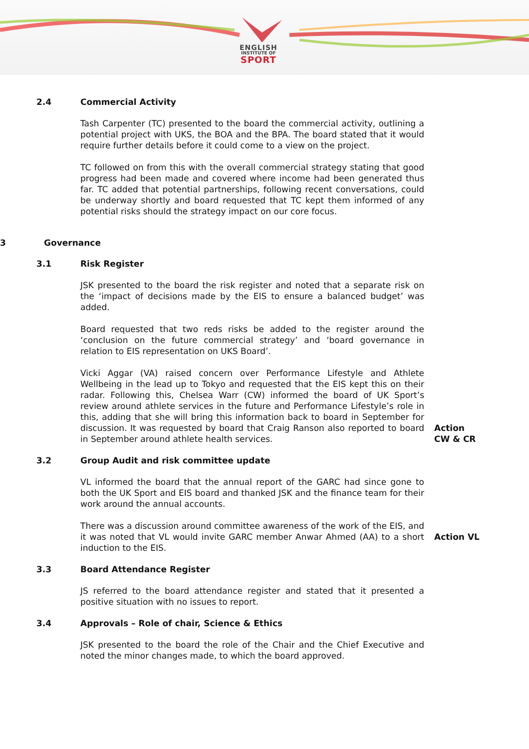ENGLISH
INSTITUTE OF
SPORT
2.4 Commercial Activity
Tash Carpenter (TC) presented to the board the commercial activity, outlining a potential project with UKS, the BOA and the BPA. The board stated that it would require further details before it could come to a view on the project.
TC followed on from this with the overall commercial strategy stating that good progress had been made and covered where income had been generated thus far. TC added that potential partnerships, following recent conversations, could be underway shortly and board requested that TC kept them informed of any potential risks should the strategy impact on our core focus.
3 Governance
3.1 Risk Register
JSK presented to the board the risk register and noted that a separate risk on the ‘impact of decisions made by the EIS to ensure a balanced budget’ was added.
Board requested that two reds risks be added to the register around the ‘conclusion on the future commercial strategy’ and ‘board governance in relation to EIS representation on UKS Board’.
Vicki Aggar (VA) raised concern over Performance Lifestyle and Athlete Wellbeing in the lead up to Tokyo and requested that the EIS kept this on their radar. Following this, Chelsea Warr (CW) informed the board of UK Sport’s review around athlete services in the future and Performance Lifestyle’s role in this, adding that she will bring this information back to board in September for discussion. It was requested by board that Craig Ranson also reported to board in September around athlete health services.
Action
CW & CR
3.2 Group Audit and risk committee update
VL informed the board that the annual report of the GARC had since gone to both the UK Sport and EIS board and thanked JSK and the finance team for their work around the annual accounts.
There was a discussion around committee awareness of the work of the EIS, and it was noted that VL would invite GARC member Anwar Ahmed (AA) to a short induction to the EIS.
Action VL
3.3 Board Attendance Register
JS referred to the board attendance register and stated that it presented a positive situation with no issues to report.
3.4 Approvals – Role of chair, Science & Ethics
JSK presented to the board the role of the Chair and the Chief Executive and noted the minor changes made, to which the board approved.